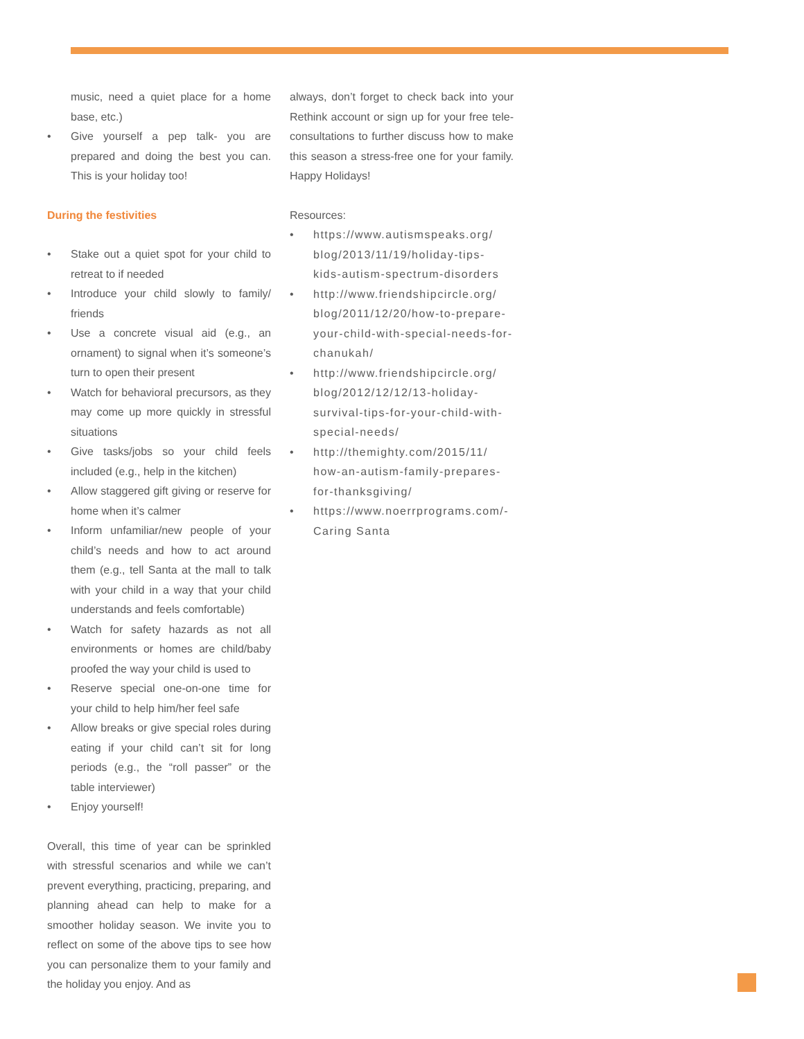music, need a quiet place for a home base, etc.)
• Give yourself a pep talk- you are prepared and doing the best you can. This is your holiday too!
During the festivities
• Stake out a quiet spot for your child to retreat to if needed
• Introduce your child slowly to family/ friends
• Use a concrete visual aid (e.g., an ornament) to signal when it’s someone’s turn to open their present
• Watch for behavioral precursors, as they may come up more quickly in stressful situations
• Give tasks/jobs so your child feels included (e.g., help in the kitchen)
• Allow staggered gift giving or reserve for home when it’s calmer
• Inform unfamiliar/new people of your child’s needs and how to act around them (e.g., tell Santa at the mall to talk with your child in a way that your child understands and feels comfortable)
• Watch for safety hazards as not all environments or homes are child/baby proofed the way your child is used to
• Reserve special one-on-one time for your child to help him/her feel safe
• Allow breaks or give special roles during eating if your child can’t sit for long periods (e.g., the “roll passer” or the table interviewer)
• Enjoy yourself!
Overall, this time of year can be sprinkled with stressful scenarios and while we can’t prevent everything, practicing, preparing, and planning ahead can help to make for a smoother holiday season. We invite you to reflect on some of the above tips to see how you can personalize them to your family and the holiday you enjoy. And as
always, don’t forget to check back into your Rethink account or sign up for your free tele-consultations to further discuss how to make this season a stress-free one for your family. Happy Holidays!
Resources:
• https://www.autismspeaks.org/ blog/2013/11/19/holiday-tips-kids-autism-spectrum-disorders
• http://www.friendshipcircle.org/ blog/2011/12/20/how-to-prepare-your-child-with-special-needs-for-chanukah/
• http://www.friendshipcircle.org/ blog/2012/12/12/13-holiday-survival-tips-for-your-child-with-special-needs/
• http://themighty.com/2015/11/ how-an-autism-family-prepares-for-thanksgiving/
• https://www.noerrprograms.com/-Caring Santa